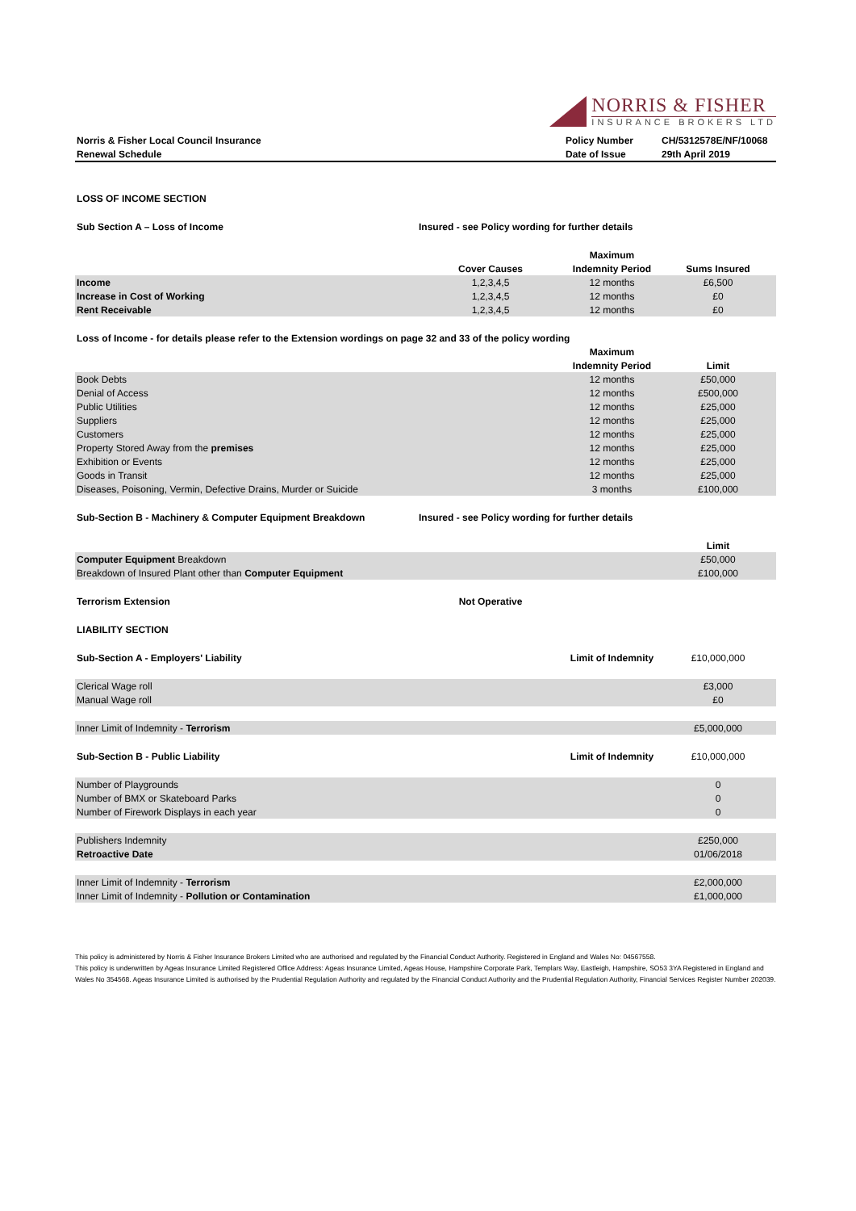NORRIS & FISHER
INSURANCE BROKERS LTD
| Norris & Fisher Local Council Insurance | Policy Number | CH/5312578E/NF/10068 |
| Renewal Schedule | Date of Issue | 29th April 2019 |
| LOSS OF INCOME SECTION | | | |
| Sub Section A – Loss of Income | Insured - see Policy wording for further details | | |
| | | Maximum | |
| | Cover Causes | Indemnity Period | Sums Insured |
| Income | 1,2,3,4,5 | 12 months | £6,500 |
| Increase in Cost of Working | 1,2,3,4,5 | 12 months | £0 |
| Rent Receivable | 1,2,3,4,5 | 12 months | £0 |
| Loss of Income - for details please refer to the Extension wordings on page 32 and 33 of the policy wording | | | |
| | | Maximum | |
| | | Indemnity Period | Limit |
| Book Debts | | 12 months | £50,000 |
| Denial of Access | | 12 months | £500,000 |
| Public Utilities | | 12 months | £25,000 |
| Suppliers | | 12 months | £25,000 |
| Customers | | 12 months | £25,000 |
| Property Stored Away from the premises | | 12 months | £25,000 |
| Exhibition or Events | | 12 months | £25,000 |
| Goods in Transit | | 12 months | £25,000 |
| Diseases, Poisoning, Vermin, Defective Drains, Murder or Suicide | | 3 months | £100,000 |
| Sub-Section B - Machinery & Computer Equipment Breakdown | Insured - see Policy wording for further details | | |
| | | | Limit |
| Computer Equipment Breakdown | | | £50,000 |
| Breakdown of Insured Plant other than Computer Equipment | | | £100,000 |
| Terrorism Extension | Not Operative | | |
| LIABILITY SECTION | | | |
| Sub-Section A - Employers' Liability | | Limit of Indemnity | £10,000,000 |
| Clerical Wage roll | | | £3,000 |
| Manual Wage roll | | | £0 |
| Inner Limit of Indemnity - Terrorism | | | £5,000,000 |
| Sub-Section B - Public Liability | | Limit of Indemnity | £10,000,000 |
| Number of Playgrounds | | | 0 |
| Number of BMX or Skateboard Parks | | | 0 |
| Number of Firework Displays in each year | | | 0 |
| Publishers Indemnity | | | £250,000 |
| Retroactive Date | | | 01/06/2018 |
| Inner Limit of Indemnity - Terrorism | | | £2,000,000 |
| Inner Limit of Indemnity - Pollution or Contamination | | | £1,000,000 |
This policy is administered by Norris & Fisher Insurance Brokers Limited who are authorised and regulated by the Financial Conduct Authority. Registered in England and Wales No: 04567558.
This policy is underwritten by Ageas Insurance Limited Registered Office Address: Ageas Insurance Limited, Ageas House, Hampshire Corporate Park, Templars Way, Eastleigh, Hampshire, SO53 3YA Registered in England and Wales No 354568. Ageas Insurance Limited is authorised by the Prudential Regulation Authority and regulated by the Financial Conduct Authority and the Prudential Regulation Authority, Financial Services Register Number 202039.